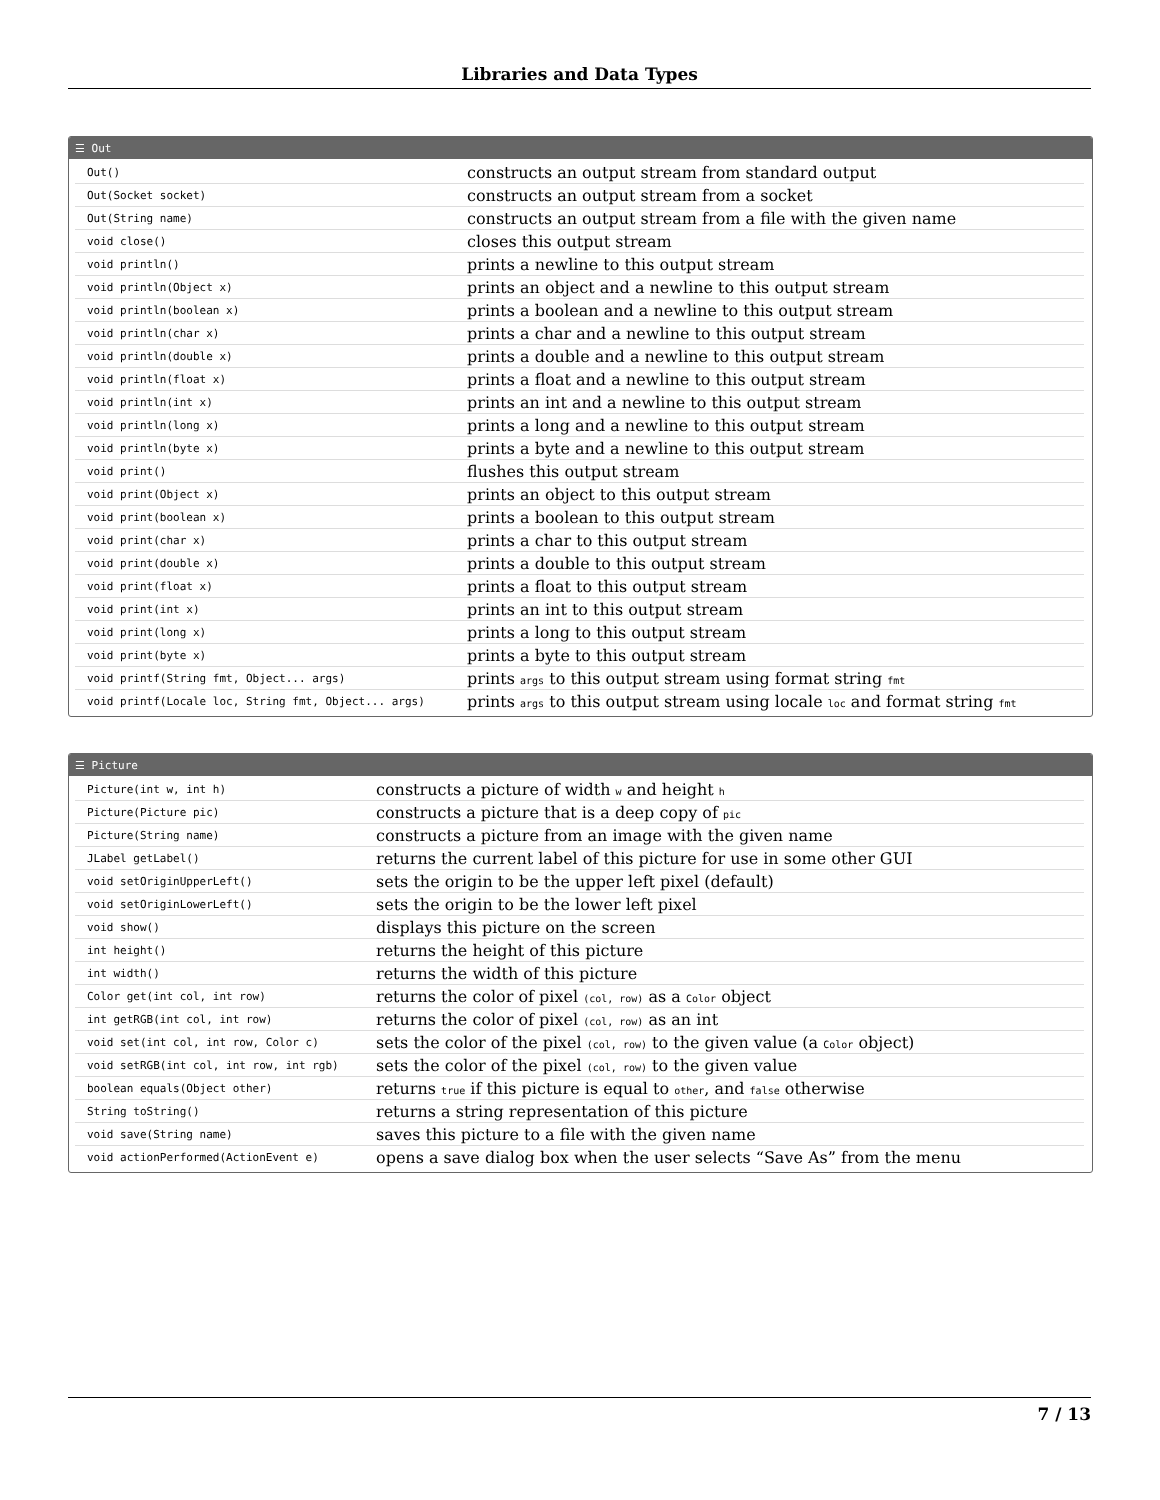Libraries and Data Types
☰ Out
| Out() | constructs an output stream from standard output |
| Out(Socket socket) | constructs an output stream from a socket |
| Out(String name) | constructs an output stream from a file with the given name |
| void close() | closes this output stream |
| void println() | prints a newline to this output stream |
| void println(Object x) | prints an object and a newline to this output stream |
| void println(boolean x) | prints a boolean and a newline to this output stream |
| void println(char x) | prints a char and a newline to this output stream |
| void println(double x) | prints a double and a newline to this output stream |
| void println(float x) | prints a float and a newline to this output stream |
| void println(int x) | prints an int and a newline to this output stream |
| void println(long x) | prints a long and a newline to this output stream |
| void println(byte x) | prints a byte and a newline to this output stream |
| void print() | flushes this output stream |
| void print(Object x) | prints an object to this output stream |
| void print(boolean x) | prints a boolean to this output stream |
| void print(char x) | prints a char to this output stream |
| void print(double x) | prints a double to this output stream |
| void print(float x) | prints a float to this output stream |
| void print(int x) | prints an int to this output stream |
| void print(long x) | prints a long to this output stream |
| void print(byte x) | prints a byte to this output stream |
| void printf(String fmt, Object... args) | prints args to this output stream using format string fmt |
| void printf(Locale loc, String fmt, Object... args) | prints args to this output stream using locale loc and format string fmt |
☰ Picture
| Picture(int w, int h) | constructs a picture of width w and height h |
| Picture(Picture pic) | constructs a picture that is a deep copy of pic |
| Picture(String name) | constructs a picture from an image with the given name |
| JLabel getLabel() | returns the current label of this picture for use in some other GUI |
| void setOriginUpperLeft() | sets the origin to be the upper left pixel (default) |
| void setOriginLowerLeft() | sets the origin to be the lower left pixel |
| void show() | displays this picture on the screen |
| int height() | returns the height of this picture |
| int width() | returns the width of this picture |
| Color get(int col, int row) | returns the color of pixel (col, row) as a Color object |
| int getRGB(int col, int row) | returns the color of pixel (col, row) as an int |
| void set(int col, int row, Color c) | sets the color of the pixel (col, row) to the given value (a Color object) |
| void setRGB(int col, int row, int rgb) | sets the color of the pixel (col, row) to the given value |
| boolean equals(Object other) | returns true if this picture is equal to other , and false otherwise |
| String toString() | returns a string representation of this picture |
| void save(String name) | saves this picture to a file with the given name |
| void actionPerformed(ActionEvent e) | opens a save dialog box when the user selects “Save As” from the menu |
7 / 13